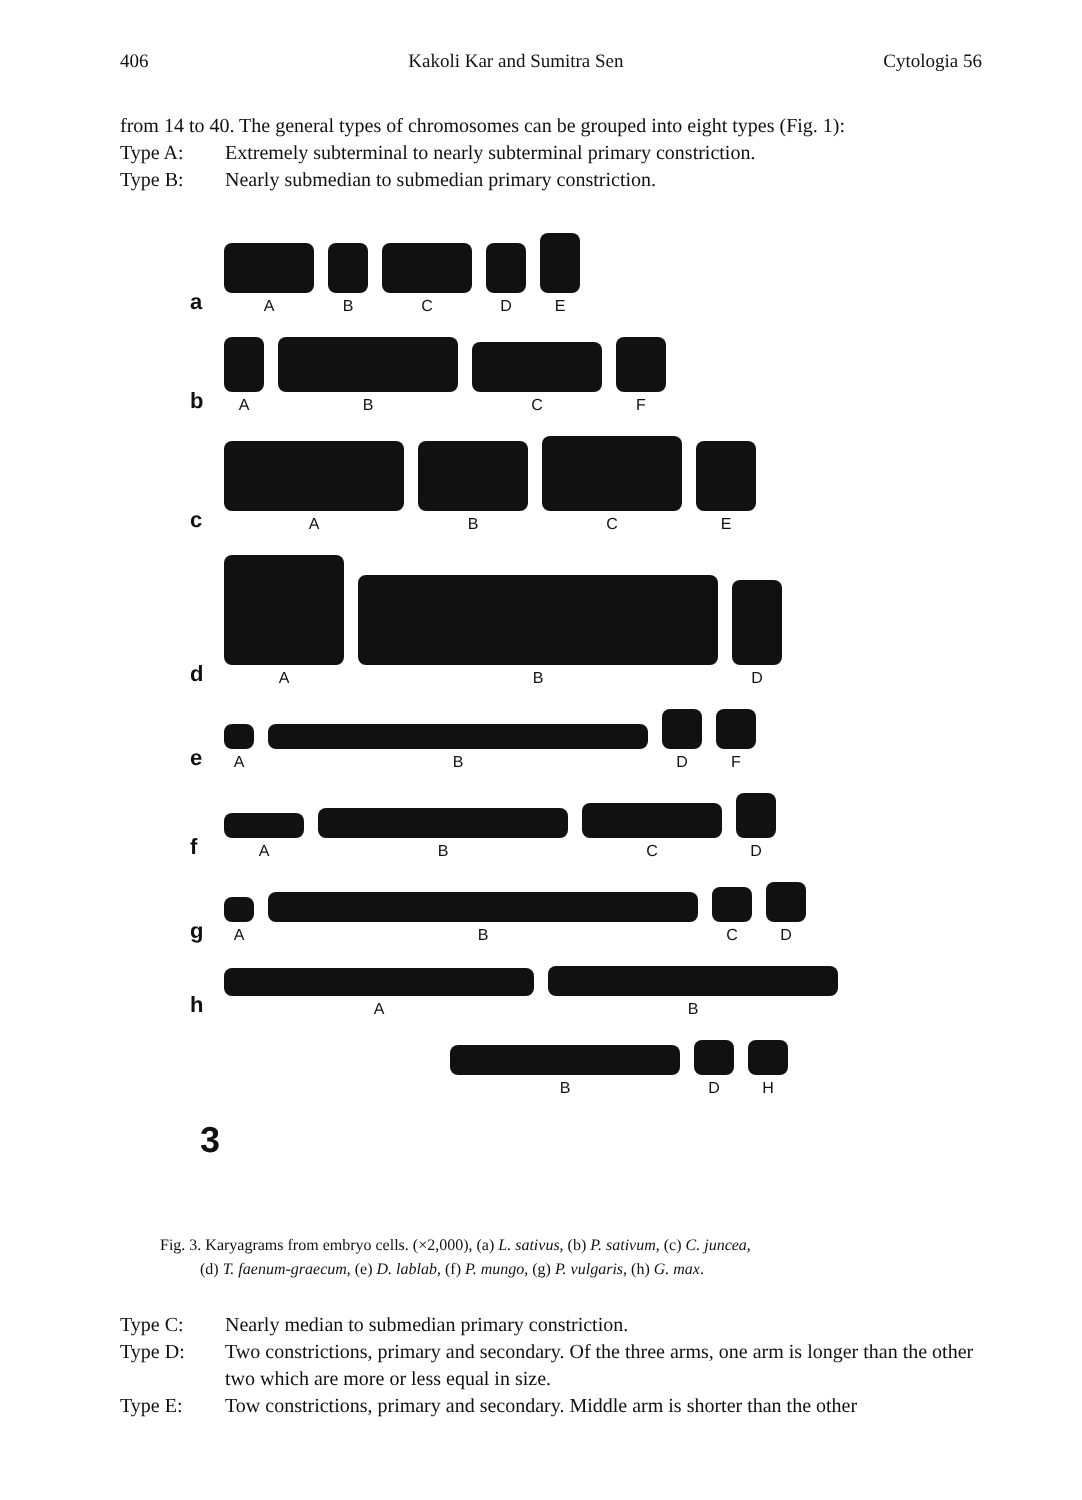406 Kakoli Kar and Sumitra Sen Cytologia 56
from 14 to 40. The general types of chromosomes can be grouped into eight types (Fig. 1):
Type A: Extremely subterminal to nearly subterminal primary constriction.
Type B: Nearly submedian to submedian primary constriction.
a
A
B
C
D
E
b
A
B
C
F
c
A
B
C
E
d
A
B
D
e
A
B
D
F
f
A
B
C
D
g
A
B
C
D
h
A
B
B
D
H
3
Fig. 3. Karyagrams from embryo cells. (×2,000), (a) L. sativus, (b) P. sativum, (c) C. juncea,
(d) T. faenum-graecum, (e) D. lablab, (f) P. mungo, (g) P. vulgaris, (h) G. max.
Type C: Nearly median to submedian primary constriction.
Type D: Two constrictions, primary and secondary. Of the three arms, one arm is longer than the other two which are more or less equal in size.
Type E: Tow constrictions, primary and secondary. Middle arm is shorter than the other